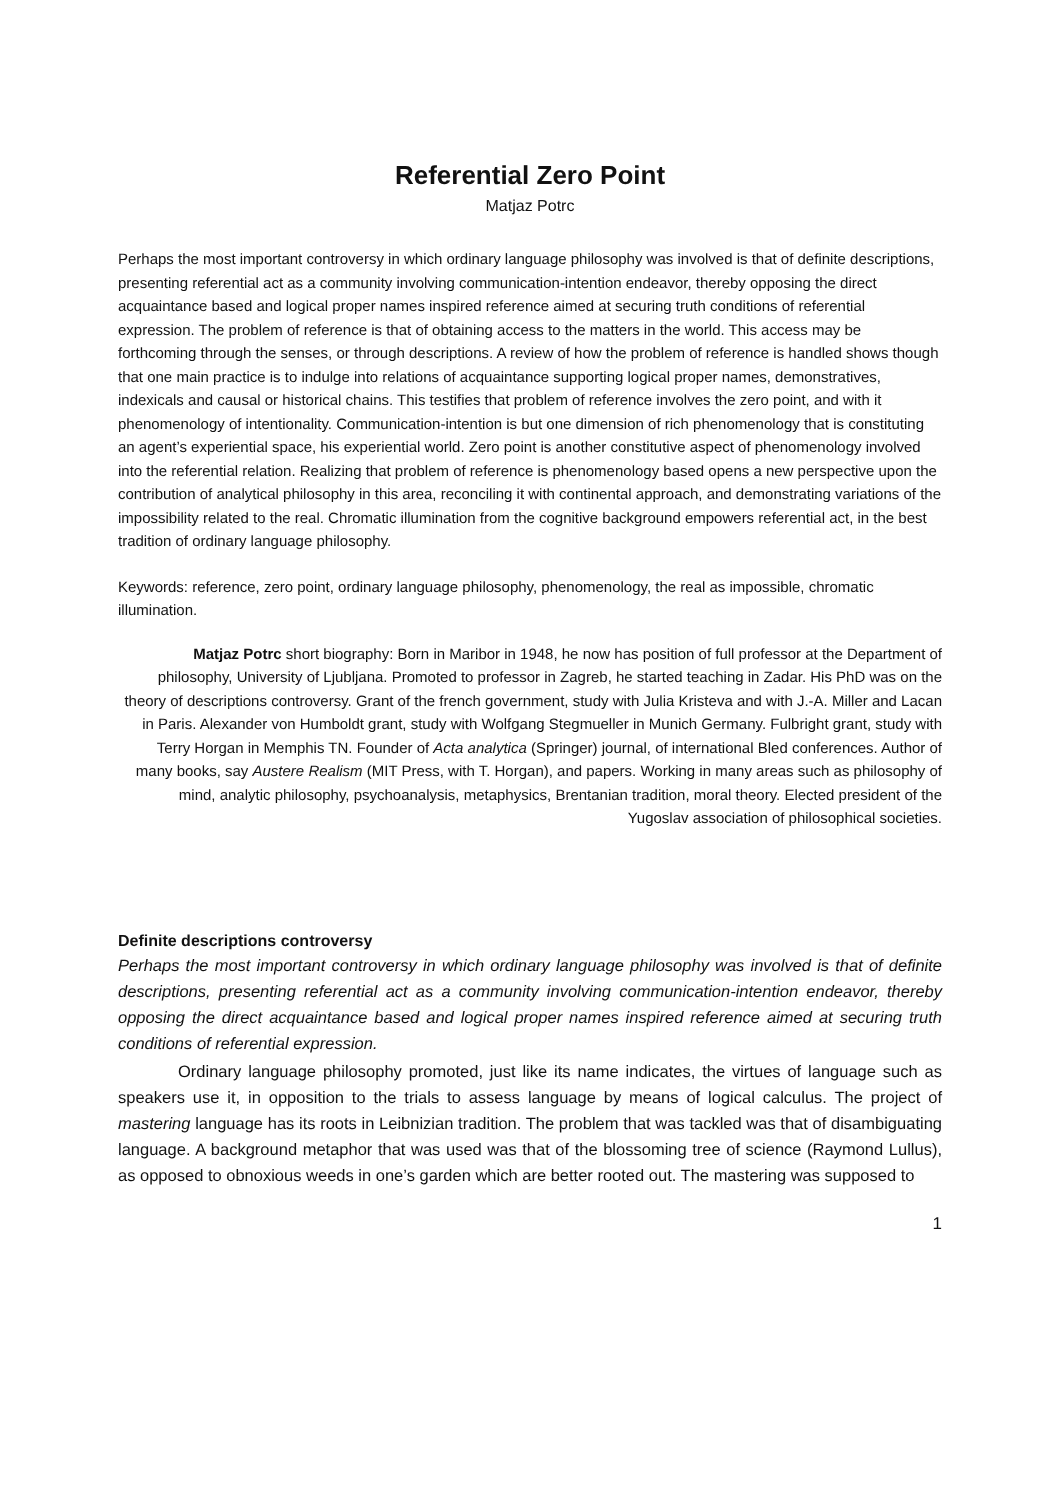Referential Zero Point
Matjaz Potrc
Perhaps the most important controversy in which ordinary language philosophy was involved is that of definite descriptions, presenting referential act as a community involving communication-intention endeavor, thereby opposing the direct acquaintance based and logical proper names inspired reference aimed at securing truth conditions of referential expression. The problem of reference is that of obtaining access to the matters in the world. This access may be forthcoming through the senses, or through descriptions. A review of how the problem of reference is handled shows though that one main practice is to indulge into relations of acquaintance supporting logical proper names, demonstratives, indexicals and causal or historical chains. This testifies that problem of reference involves the zero point, and with it phenomenology of intentionality. Communication-intention is but one dimension of rich phenomenology that is constituting an agent’s experiential space, his experiential world. Zero point is another constitutive aspect of phenomenology involved into the referential relation. Realizing that problem of reference is phenomenology based opens a new perspective upon the contribution of analytical philosophy in this area, reconciling it with continental approach, and demonstrating variations of the impossibility related to the real. Chromatic illumination from the cognitive background empowers referential act, in the best tradition of ordinary language philosophy.
Keywords: reference, zero point, ordinary language philosophy, phenomenology, the real as impossible, chromatic illumination.
Matjaz Potrc short biography: Born in Maribor in 1948, he now has position of full professor at the Department of philosophy, University of Ljubljana. Promoted to professor in Zagreb, he started teaching in Zadar. His PhD was on the theory of descriptions controversy. Grant of the french government, study with Julia Kristeva and with J.-A. Miller and Lacan in Paris. Alexander von Humboldt grant, study with Wolfgang Stegmueller in Munich Germany. Fulbright grant, study with Terry Horgan in Memphis TN. Founder of Acta analytica (Springer) journal, of international Bled conferences. Author of many books, say Austere Realism (MIT Press, with T. Horgan), and papers. Working in many areas such as philosophy of mind, analytic philosophy, psychoanalysis, metaphysics, Brentanian tradition, moral theory. Elected president of the Yugoslav association of philosophical societies.
Definite descriptions controversy
Perhaps the most important controversy in which ordinary language philosophy was involved is that of definite descriptions, presenting referential act as a community involving communication-intention endeavor, thereby opposing the direct acquaintance based and logical proper names inspired reference aimed at securing truth conditions of referential expression.
Ordinary language philosophy promoted, just like its name indicates, the virtues of language such as speakers use it, in opposition to the trials to assess language by means of logical calculus. The project of mastering language has its roots in Leibnizian tradition. The problem that was tackled was that of disambiguating language. A background metaphor that was used was that of the blossoming tree of science (Raymond Lullus), as opposed to obnoxious weeds in one’s garden which are better rooted out. The mastering was supposed to
1